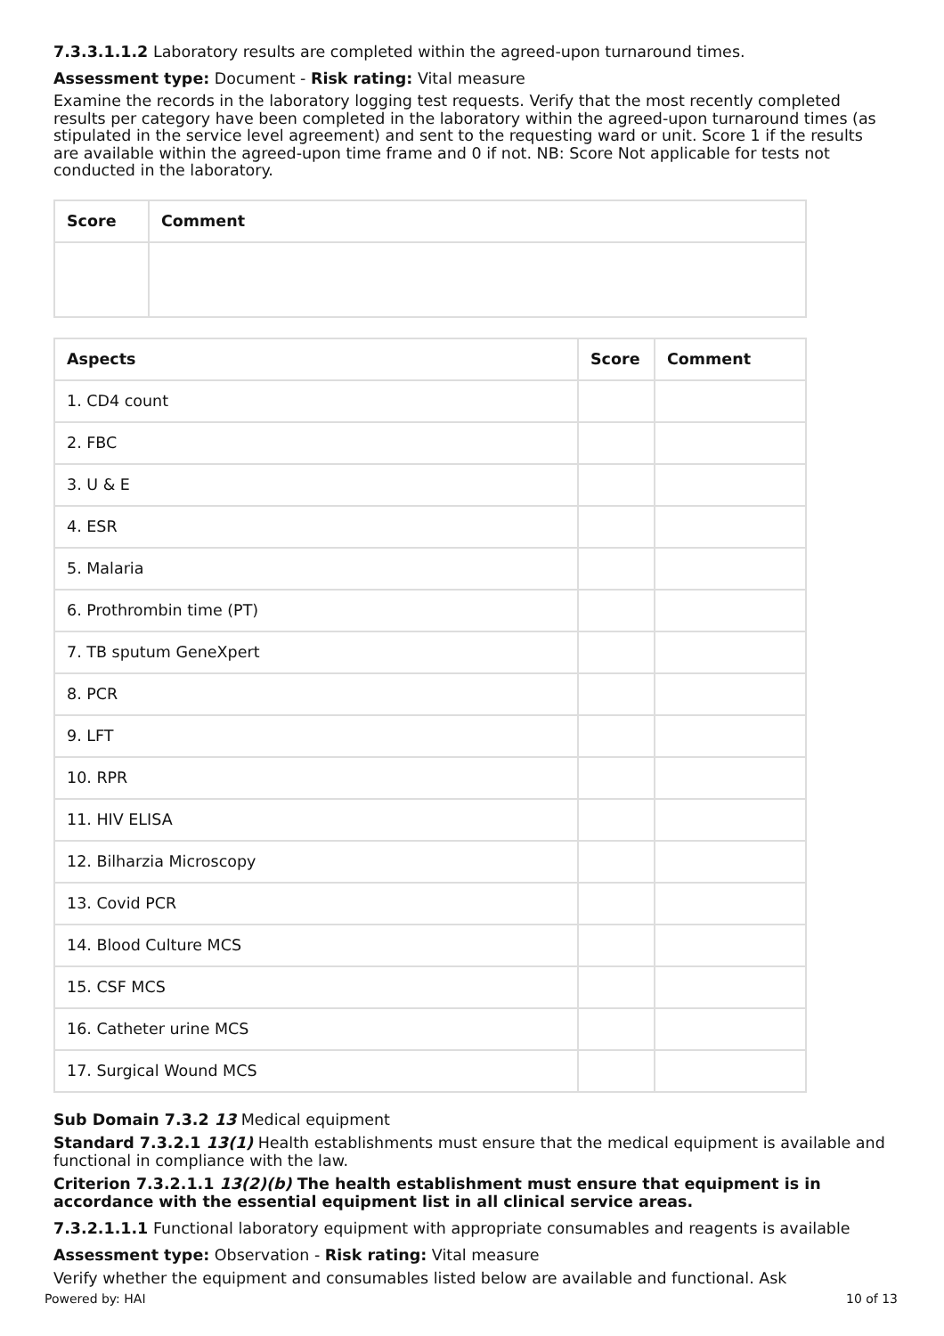7.3.3.1.1.2 Laboratory results are completed within the agreed-upon turnaround times.
Assessment type: Document - Risk rating: Vital measure
Examine the records in the laboratory logging test requests. Verify that the most recently completed results per category have been completed in the laboratory within the agreed-upon turnaround times (as stipulated in the service level agreement) and sent to the requesting ward or unit. Score 1 if the results are available within the agreed-upon time frame and 0 if not. NB: Score Not applicable for tests not conducted in the laboratory.
| Score | Comment |
| --- | --- |
| Aspects | Score | Comment |
| --- | --- | --- |
| 1. CD4 count | | |
| 2. FBC | | |
| 3. U & E | | |
| 4. ESR | | |
| 5. Malaria | | |
| 6. Prothrombin time (PT) | | |
| 7. TB sputum GeneXpert | | |
| 8. PCR | | |
| 9. LFT | | |
| 10. RPR | | |
| 11. HIV ELISA | | |
| 12. Bilharzia Microscopy | | |
| 13. Covid PCR | | |
| 14. Blood Culture MCS | | |
| 15. CSF MCS | | |
| 16. Catheter urine MCS | | |
| 17. Surgical Wound MCS | | |
Sub Domain 7.3.2 13 Medical equipment
Standard 7.3.2.1 13(1) Health establishments must ensure that the medical equipment is available and functional in compliance with the law.
Criterion 7.3.2.1.1 13(2)(b) The health establishment must ensure that equipment is in accordance with the essential equipment list in all clinical service areas.
7.3.2.1.1.1 Functional laboratory equipment with appropriate consumables and reagents is available
Assessment type: Observation - Risk rating: Vital measure
Verify whether the equipment and consumables listed below are available and functional. Ask
Powered by: HAI 10 of 13